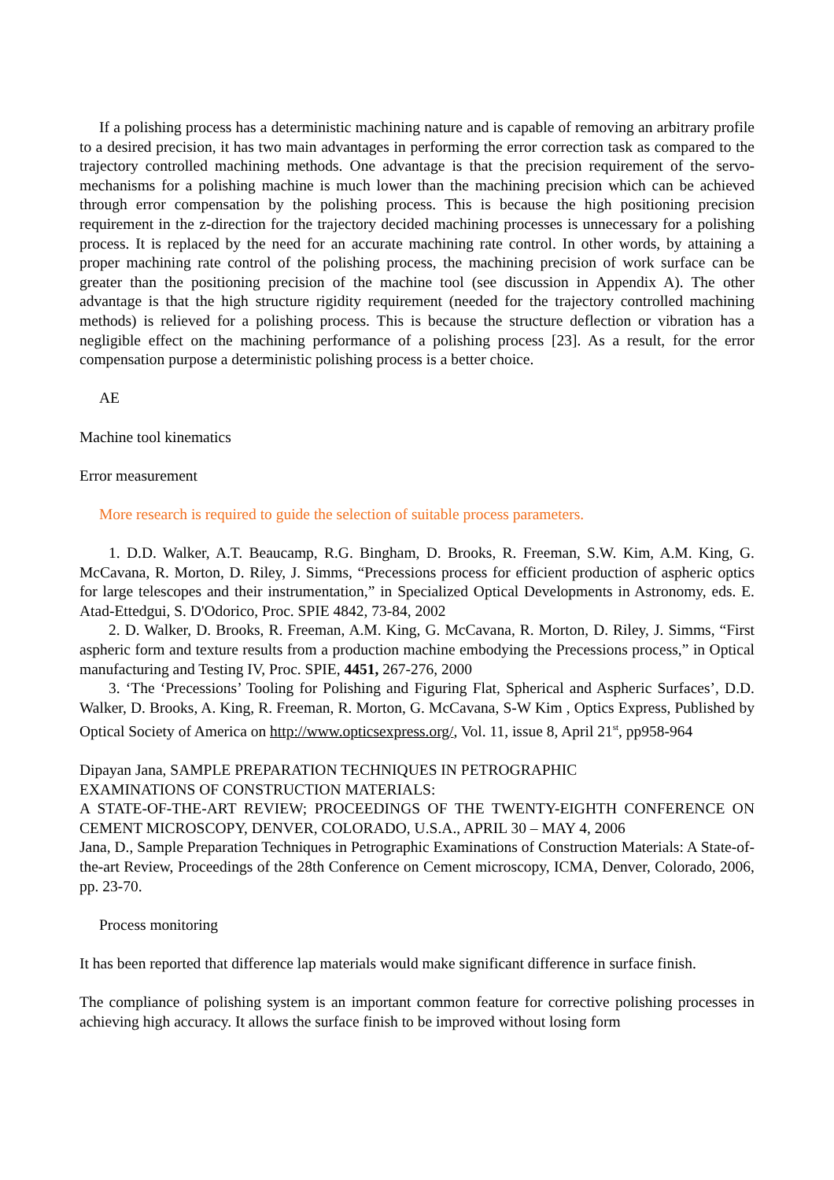If a polishing process has a deterministic machining nature and is capable of removing an arbitrary profile to a desired precision, it has two main advantages in performing the error correction task as compared to the trajectory controlled machining methods. One advantage is that the precision requirement of the servo-mechanisms for a polishing machine is much lower than the machining precision which can be achieved through error compensation by the polishing process. This is because the high positioning precision requirement in the z-direction for the trajectory decided machining processes is unnecessary for a polishing process. It is replaced by the need for an accurate machining rate control. In other words, by attaining a proper machining rate control of the polishing process, the machining precision of work surface can be greater than the positioning precision of the machine tool (see discussion in Appendix A). The other advantage is that the high structure rigidity requirement (needed for the trajectory controlled machining methods) is relieved for a polishing process. This is because the structure deflection or vibration has a negligible effect on the machining performance of a polishing process [23]. As a result, for the error compensation purpose a deterministic polishing process is a better choice.
AE
Machine tool kinematics
Error measurement
More research is required to guide the selection of suitable process parameters.
1. D.D. Walker, A.T. Beaucamp, R.G. Bingham, D. Brooks, R. Freeman, S.W. Kim, A.M. King, G. McCavana, R. Morton, D. Riley, J. Simms, “Precessions process for efficient production of aspheric optics for large telescopes and their instrumentation,” in Specialized Optical Developments in Astronomy, eds. E. Atad-Ettedgui, S. D'Odorico, Proc. SPIE 4842, 73-84, 2002
2. D. Walker, D. Brooks, R. Freeman, A.M. King, G. McCavana, R. Morton, D. Riley, J. Simms, “First aspheric form and texture results from a production machine embodying the Precessions process,” in Optical manufacturing and Testing IV, Proc. SPIE, 4451, 267-276, 2000
3. ‘The ‘Precessions’ Tooling for Polishing and Figuring Flat, Spherical and Aspheric Surfaces’, D.D. Walker, D. Brooks, A. King, R. Freeman, R. Morton, G. McCavana, S-W Kim , Optics Express, Published by Optical Society of America on http://www.opticsexpress.org/, Vol. 11, issue 8, April 21<sup>st</sup>, pp958-964
Dipayan Jana, SAMPLE PREPARATION TECHNIQUES IN PETROGRAPHIC
EXAMINATIONS OF CONSTRUCTION MATERIALS:
A STATE-OF-THE-ART REVIEW; PROCEEDINGS OF THE TWENTY-EIGHTH CONFERENCE ON CEMENT MICROSCOPY, DENVER, COLORADO, U.S.A., APRIL 30 – MAY 4, 2006
Jana, D., Sample Preparation Techniques in Petrographic Examinations of Construction Materials: A State-of-the-art Review, Proceedings of the 28th Conference on Cement microscopy, ICMA, Denver, Colorado, 2006, pp. 23-70.
Process monitoring
It has been reported that difference lap materials would make significant difference in surface finish.
The compliance of polishing system is an important common feature for corrective polishing processes in achieving high accuracy. It allows the surface finish to be improved without losing form